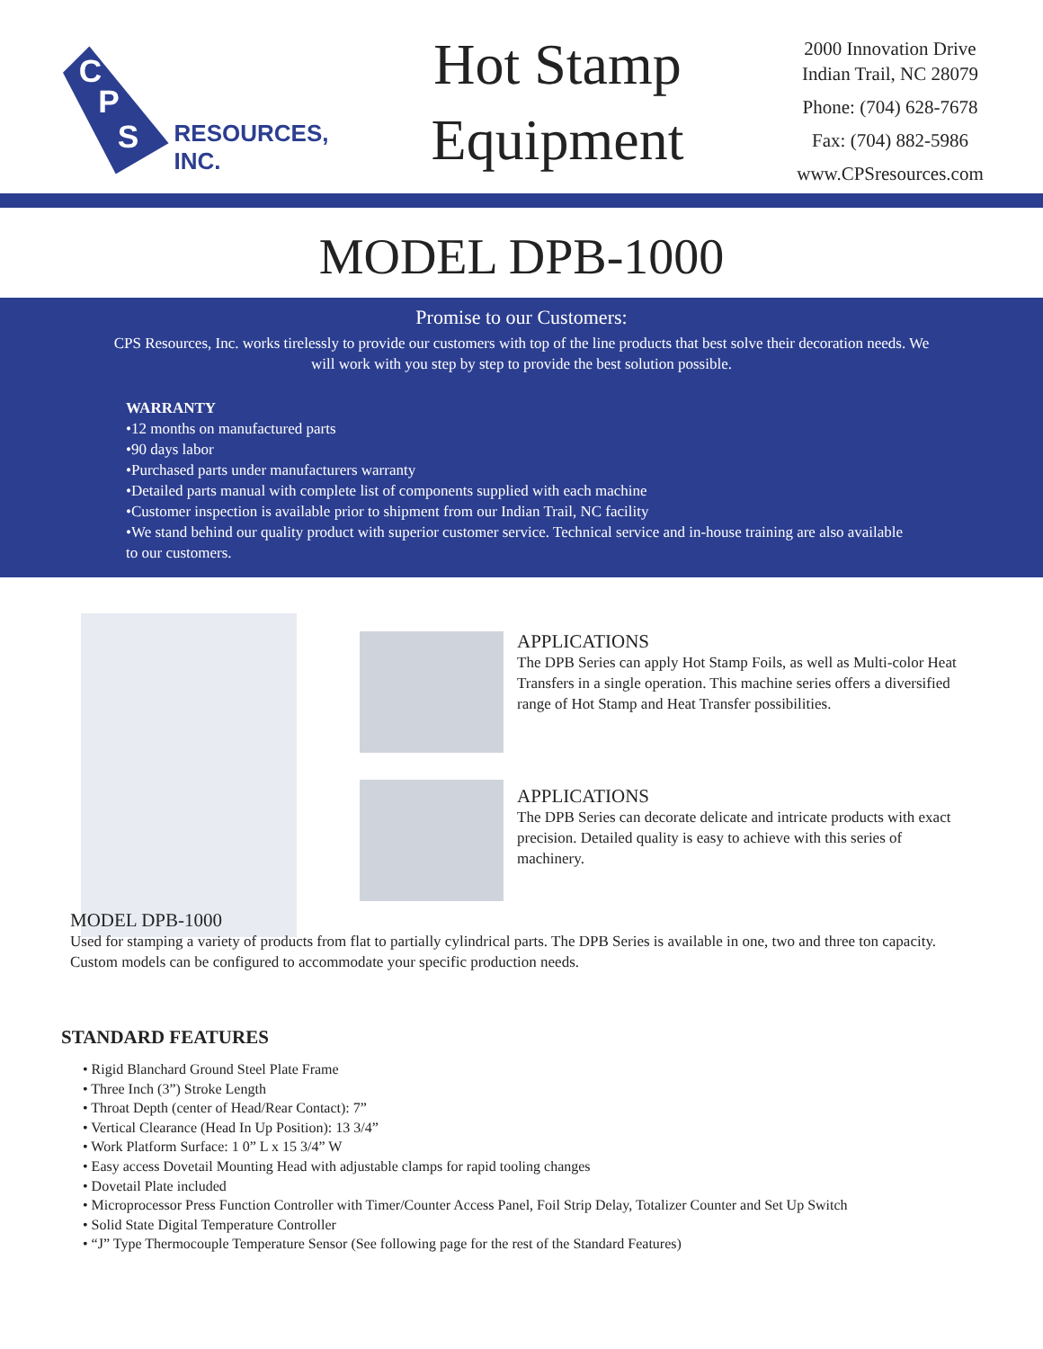C
P
S
RESOURCES, INC.
Hot Stamp
Equipment
2000 Innovation Drive
Indian Trail, NC 28079
Phone: (704) 628-7678
Fax: (704) 882-5986
www.CPSresources.com
MODEL DPB-1000
Promise to our Customers:
CPS Resources, Inc. works tirelessly to provide our customers with top of the line products that best solve their decoration needs. We will work with you step by step to provide the best solution possible.
WARRANTY
•12 months on manufactured parts
•90 days labor
•Purchased parts under manufacturers warranty
•Detailed parts manual with complete list of components supplied with each machine
•Customer inspection is available prior to shipment from our Indian Trail, NC facility
•We stand behind our quality product with superior customer service. Technical service and in-house training are also available to our customers.
APPLICATIONS
The DPB Series can apply Hot Stamp Foils, as well as Multi-color Heat Transfers in a single operation. This machine series offers a diversified range of Hot Stamp and Heat Transfer possibilities.
APPLICATIONS
The DPB Series can decorate delicate and intricate products with exact precision. Detailed quality is easy to achieve with this series of machinery.
MODEL DPB-1000
Used for stamping a variety of products from flat to partially cylindrical parts. The DPB Series is available in one, two and three ton capacity. Custom models can be configured to accommodate your specific production needs.
STANDARD FEATURES
• Rigid Blanchard Ground Steel Plate Frame
• Three Inch (3”) Stroke Length
• Throat Depth (center of Head/Rear Contact): 7”
• Vertical Clearance (Head In Up Position): 13 3/4”
• Work Platform Surface: 1 0” L x 15 3/4” W
• Easy access Dovetail Mounting Head with adjustable clamps for rapid tooling changes
• Dovetail Plate included
• Microprocessor Press Function Controller with Timer/Counter Access Panel, Foil Strip Delay, Totalizer Counter and Set Up Switch
• Solid State Digital Temperature Controller
• “J” Type Thermocouple Temperature Sensor (See following page for the rest of the Standard Features)